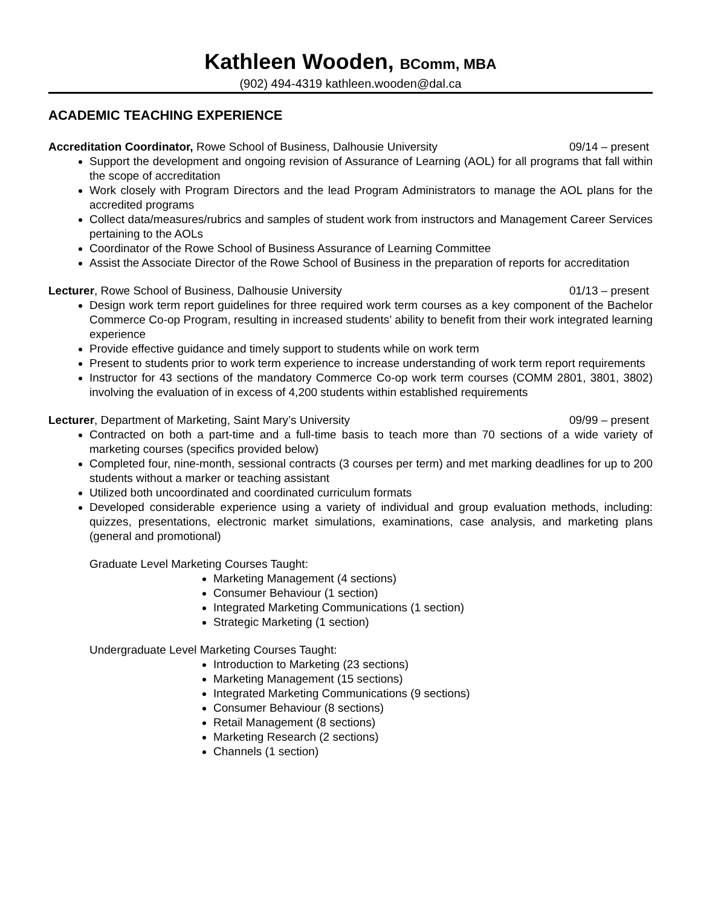Kathleen Wooden, BComm, MBA
(902) 494-4319 kathleen.wooden@dal.ca
ACADEMIC TEACHING EXPERIENCE
Accreditation Coordinator, Rowe School of Business, Dalhousie University 09/14 – present
Support the development and ongoing revision of Assurance of Learning (AOL) for all programs that fall within the scope of accreditation
Work closely with Program Directors and the lead Program Administrators to manage the AOL plans for the accredited programs
Collect data/measures/rubrics and samples of student work from instructors and Management Career Services pertaining to the AOLs
Coordinator of the Rowe School of Business Assurance of Learning Committee
Assist the Associate Director of the Rowe School of Business in the preparation of reports for accreditation
Lecturer, Rowe School of Business, Dalhousie University 01/13 – present
Design work term report guidelines for three required work term courses as a key component of the Bachelor Commerce Co-op Program, resulting in increased students’ ability to benefit from their work integrated learning experience
Provide effective guidance and timely support to students while on work term
Present to students prior to work term experience to increase understanding of work term report requirements
Instructor for 43 sections of the mandatory Commerce Co-op work term courses (COMM 2801, 3801, 3802) involving the evaluation of in excess of 4,200 students within established requirements
Lecturer, Department of Marketing, Saint Mary’s University 09/99 – present
Contracted on both a part-time and a full-time basis to teach more than 70 sections of a wide variety of marketing courses (specifics provided below)
Completed four, nine-month, sessional contracts (3 courses per term) and met marking deadlines for up to 200 students without a marker or teaching assistant
Utilized both uncoordinated and coordinated curriculum formats
Developed considerable experience using a variety of individual and group evaluation methods, including: quizzes, presentations, electronic market simulations, examinations, case analysis, and marketing plans (general and promotional)
Graduate Level Marketing Courses Taught:
Marketing Management (4 sections)
Consumer Behaviour (1 section)
Integrated Marketing Communications (1 section)
Strategic Marketing (1 section)
Undergraduate Level Marketing Courses Taught:
Introduction to Marketing (23 sections)
Marketing Management (15 sections)
Integrated Marketing Communications (9 sections)
Consumer Behaviour (8 sections)
Retail Management (8 sections)
Marketing Research (2 sections)
Channels (1 section)